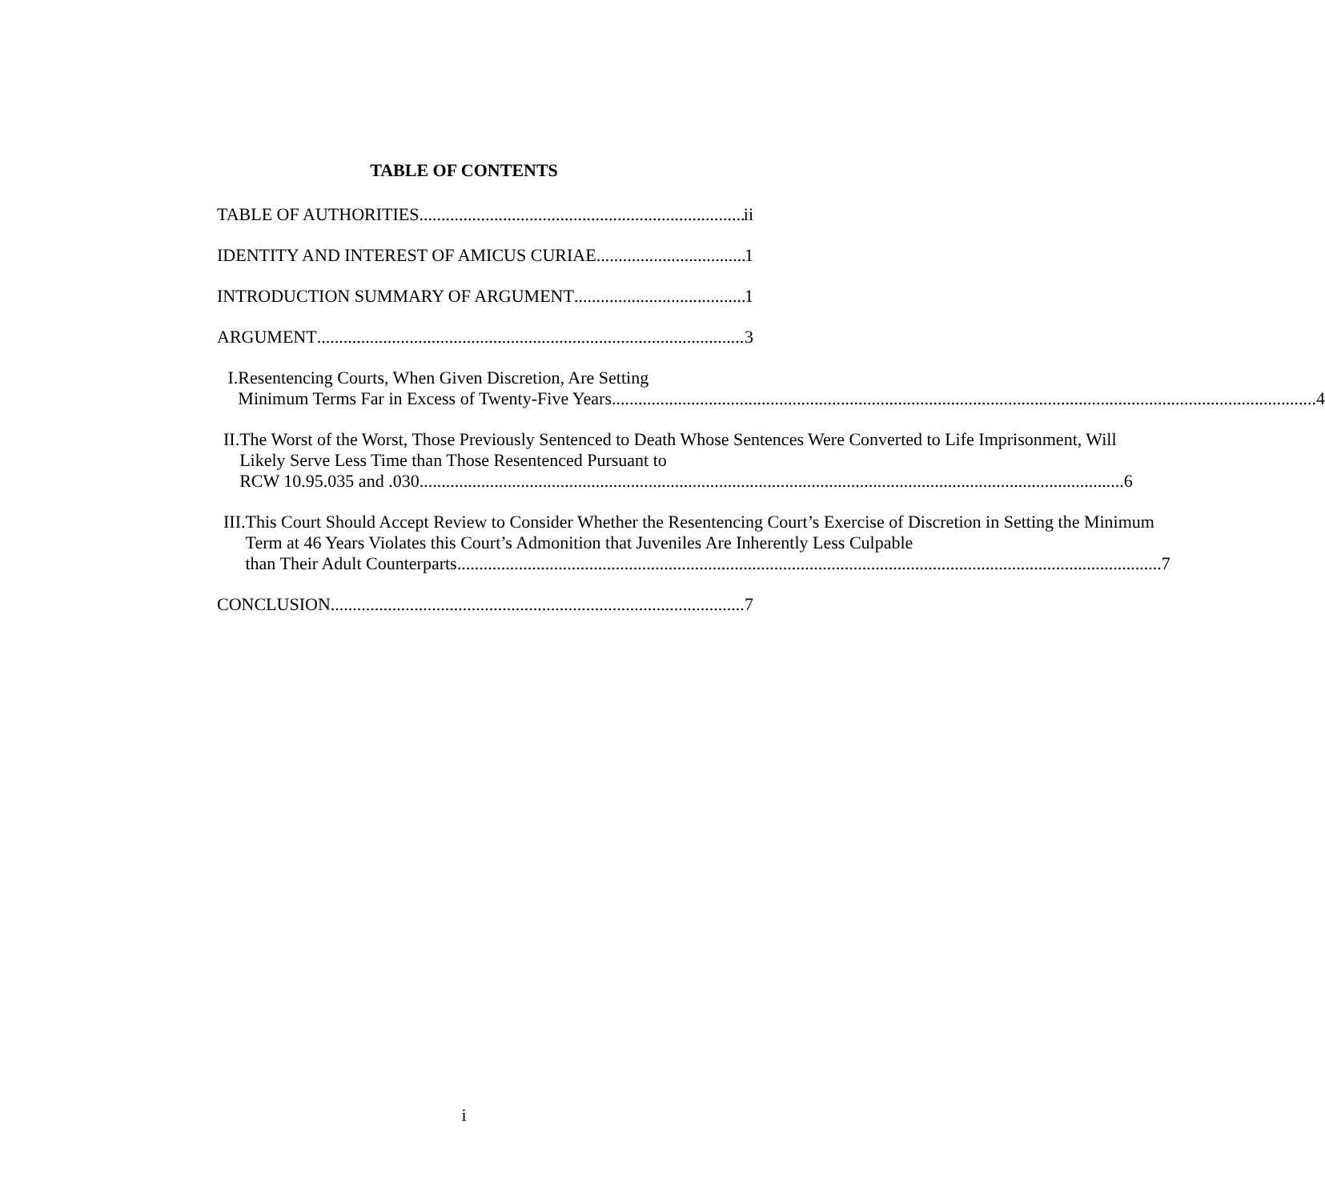TABLE OF CONTENTS
TABLE OF AUTHORITIES ii
IDENTITY AND INTEREST OF AMICUS CURIAE 1
INTRODUCTION SUMMARY OF ARGUMENT 1
ARGUMENT 3
I. Resentencing Courts, When Given Discretion, Are Setting
Minimum Terms Far in Excess of Twenty-Five Years 4
II. The Worst of the Worst, Those Previously Sentenced to Death Whose Sentences Were Converted to Life Imprisonment, Will Likely Serve Less Time than Those Resentenced Pursuant to
RCW 10.95.035 and .030 6
III. This Court Should Accept Review to Consider Whether the Resentencing Court’s Exercise of Discretion in Setting the Minimum Term at 46 Years Violates this Court’s Admonition that Juveniles Are Inherently Less Culpable
than Their Adult Counterparts 7
CONCLUSION 7
i